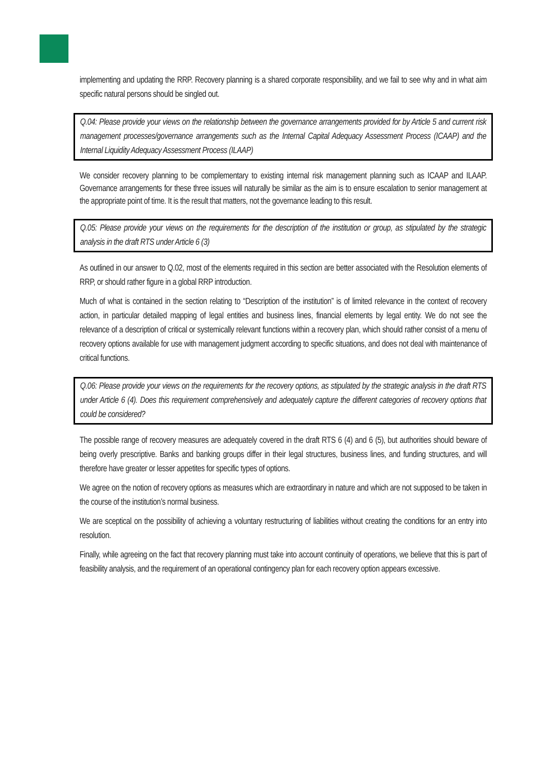implementing and updating the RRP. Recovery planning is a shared corporate responsibility, and we fail to see why and in what aim specific natural persons should be singled out.
Q.04: Please provide your views on the relationship between the governance arrangements provided for by Article 5 and current risk management processes/governance arrangements such as the Internal Capital Adequacy Assessment Process (ICAAP) and the Internal Liquidity Adequacy Assessment Process (ILAAP)
We consider recovery planning to be complementary to existing internal risk management planning such as ICAAP and ILAAP. Governance arrangements for these three issues will naturally be similar as the aim is to ensure escalation to senior management at the appropriate point of time. It is the result that matters, not the governance leading to this result.
Q.05: Please provide your views on the requirements for the description of the institution or group, as stipulated by the strategic analysis in the draft RTS under Article 6 (3)
As outlined in our answer to Q.02, most of the elements required in this section are better associated with the Resolution elements of RRP, or should rather figure in a global RRP introduction.
Much of what is contained in the section relating to “Description of the institution” is of limited relevance in the context of recovery action, in particular detailed mapping of legal entities and business lines, financial elements by legal entity. We do not see the relevance of a description of critical or systemically relevant functions within a recovery plan, which should rather consist of a menu of recovery options available for use with management judgment according to specific situations, and does not deal with maintenance of critical functions.
Q.06: Please provide your views on the requirements for the recovery options, as stipulated by the strategic analysis in the draft RTS under Article 6 (4). Does this requirement comprehensively and adequately capture the different categories of recovery options that could be considered?
The possible range of recovery measures are adequately covered in the draft RTS 6 (4) and 6 (5), but authorities should beware of being overly prescriptive. Banks and banking groups differ in their legal structures, business lines, and funding structures, and will therefore have greater or lesser appetites for specific types of options.
We agree on the notion of recovery options as measures which are extraordinary in nature and which are not supposed to be taken in the course of the institution’s normal business.
We are sceptical on the possibility of achieving a voluntary restructuring of liabilities without creating the conditions for an entry into resolution.
Finally, while agreeing on the fact that recovery planning must take into account continuity of operations, we believe that this is part of feasibility analysis, and the requirement of an operational contingency plan for each recovery option appears excessive.